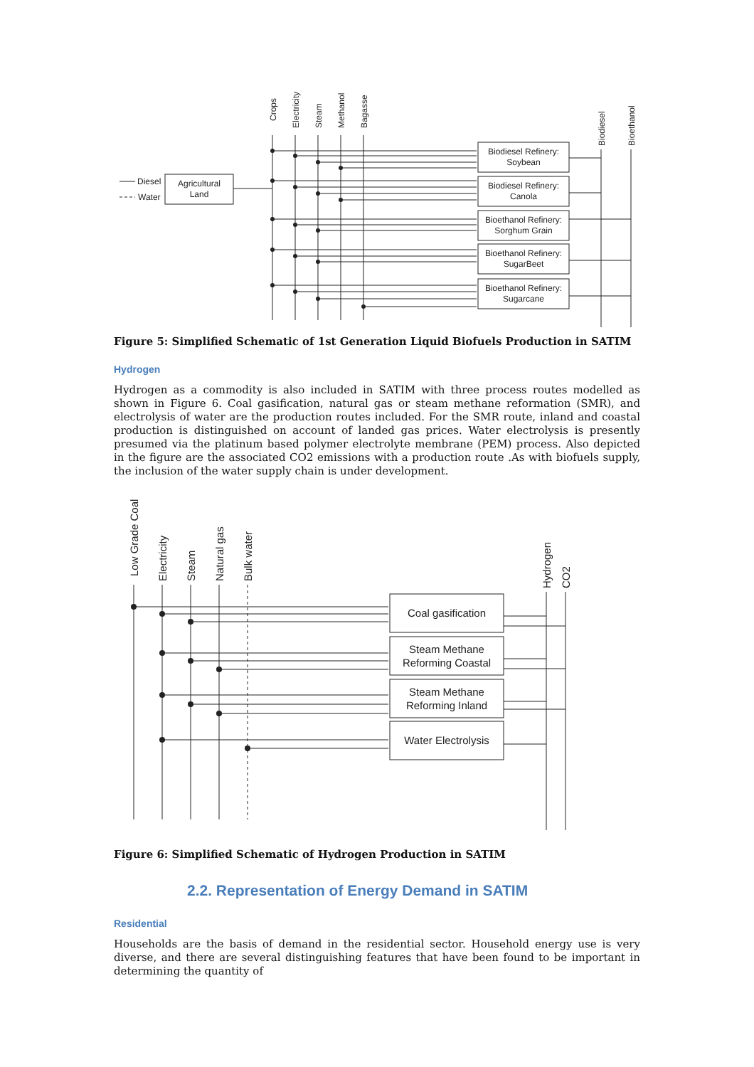Crops
Electricity
Steam
Methanol
Bagasse
Biodiesel
Bioethanol
Diesel
Water
Agricultural
Land
Biodiesel Refinery:
Soybean
Biodiesel Refinery:
Canola
Bioethanol Refinery:
Sorghum Grain
Bioethanol Refinery:
SugarBeet
Bioethanol Refinery:
Sugarcane
Figure 5: Simplified Schematic of 1st Generation Liquid Biofuels Production in SATIM
Hydrogen
Hydrogen as a commodity is also included in SATIM with three process routes modelled as shown in Figure 6. Coal gasification, natural gas or steam methane reformation (SMR), and electrolysis of water are the production routes included. For the SMR route, inland and coastal production is distinguished on account of landed gas prices. Water electrolysis is presently presumed via the platinum based polymer electrolyte membrane (PEM) process. Also depicted in the figure are the associated CO2 emissions with a production route .As with biofuels supply, the inclusion of the water supply chain is under development.
Low Grade Coal
Electricity
Steam
Natural gas
Bulk water
Hydrogen
CO2
Coal gasification
Steam Methane
Reforming Coastal
Steam Methane
Reforming Inland
Water Electrolysis
Figure 6: Simplified Schematic of Hydrogen Production in SATIM
2.2. Representation of Energy Demand in SATIM
Residential
Households are the basis of demand in the residential sector. Household energy use is very diverse, and there are several distinguishing features that have been found to be important in determining the quantity of